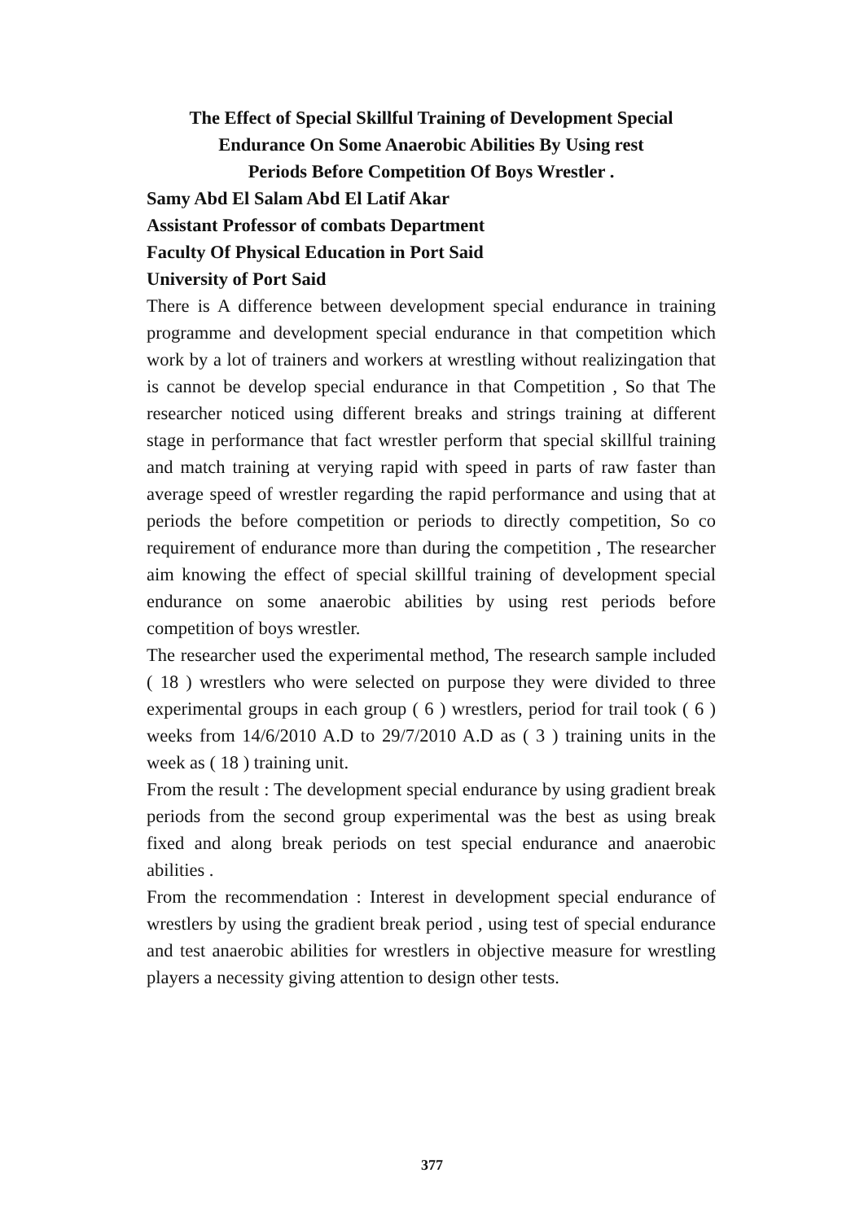The Effect of Special Skillful Training of Development Special
Endurance On Some Anaerobic Abilities By Using rest
Periods Before Competition Of Boys Wrestler .
Samy Abd El Salam Abd El Latif Akar
Assistant Professor of combats Department
Faculty Of Physical Education in Port Said
University of Port Said
There is A difference between development special endurance in training programme and development special endurance in that competition which work by a lot of trainers and workers at wrestling without realizingation that is cannot be develop special endurance in that Competition , So that The researcher noticed using different breaks and strings training at different stage in performance that fact wrestler perform that special skillful training and match training at verying rapid with speed in parts of raw faster than average speed of wrestler regarding the rapid performance and using that at periods the before competition or periods to directly competition, So co requirement of endurance more than during the competition , The researcher aim knowing the effect of special skillful training of development special endurance on some anaerobic abilities by using rest periods before competition of boys wrestler.
The researcher used the experimental method, The research sample included ( 18 ) wrestlers who were selected on purpose they were divided to three experimental groups in each group ( 6 ) wrestlers, period for trail took ( 6 ) weeks from 14/6/2010 A.D to 29/7/2010 A.D as ( 3 ) training units in the week as ( 18 ) training unit.
From the result : The development special endurance by using gradient break periods from the second group experimental was the best as using break fixed and along break periods on test special endurance and anaerobic abilities .
From the recommendation : Interest in development special endurance of wrestlers by using the gradient break period , using test of special endurance and test anaerobic abilities for wrestlers in objective measure for wrestling players a necessity giving attention to design other tests.
377